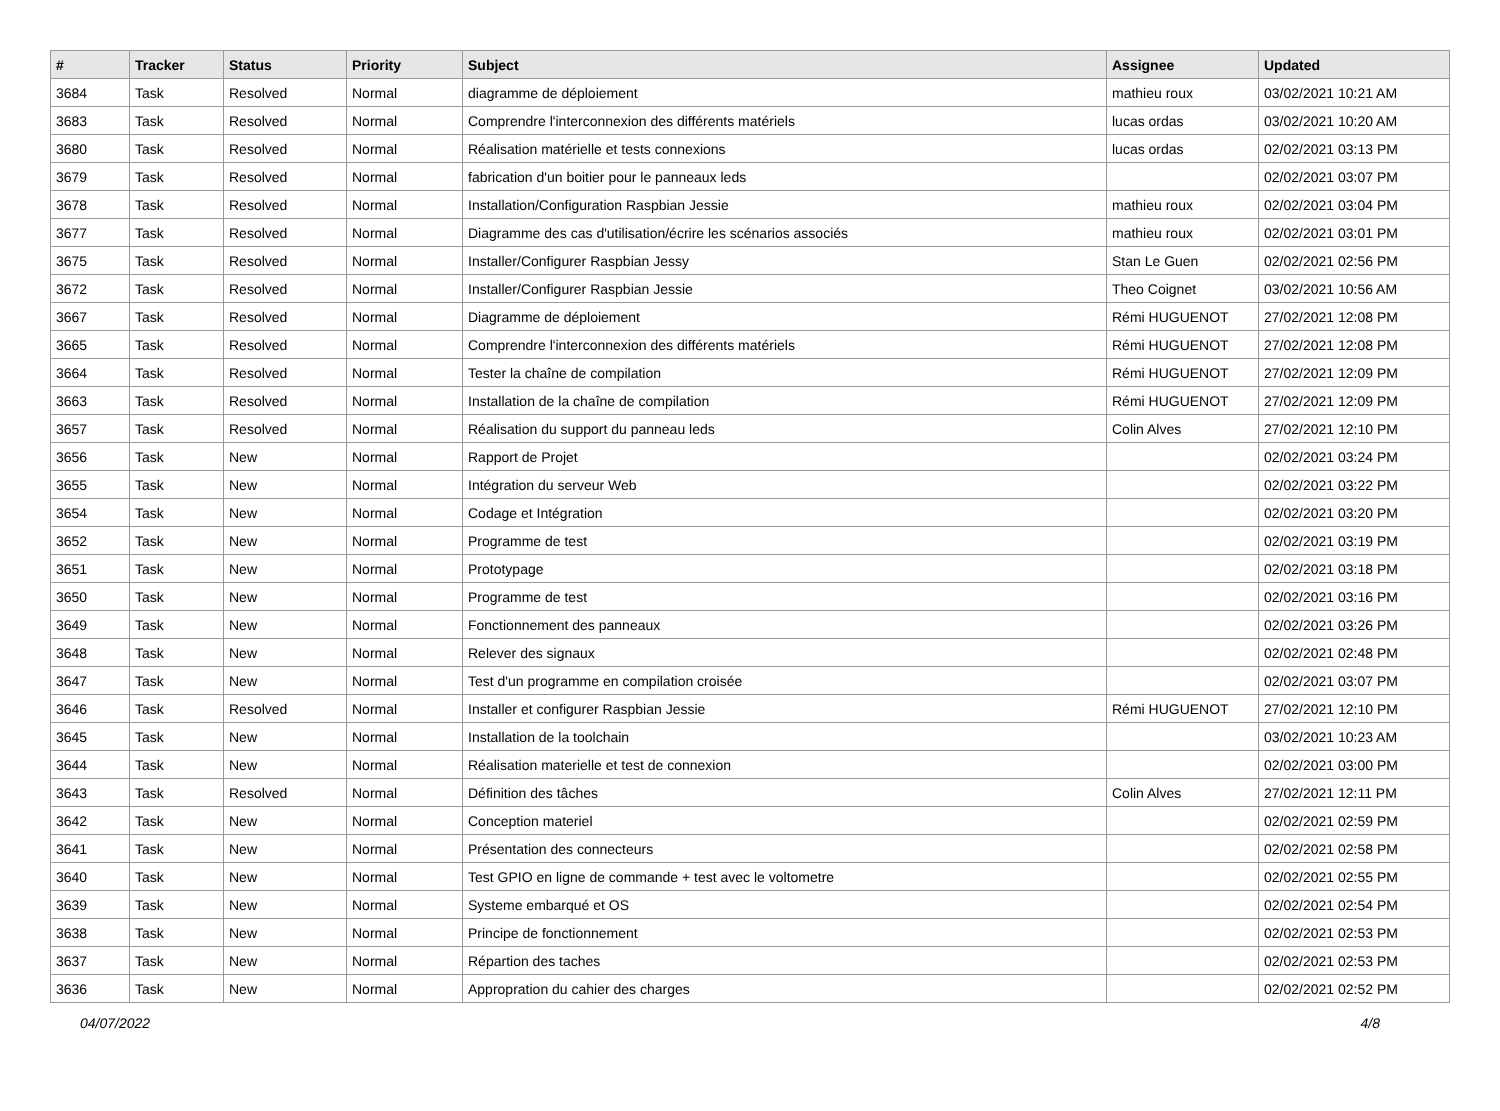| # | Tracker | Status | Priority | Subject | Assignee | Updated |
| --- | --- | --- | --- | --- | --- | --- |
| 3684 | Task | Resolved | Normal | diagramme de déploiement | mathieu roux | 03/02/2021 10:21 AM |
| 3683 | Task | Resolved | Normal | Comprendre l'interconnexion des différents matériels | lucas ordas | 03/02/2021 10:20 AM |
| 3680 | Task | Resolved | Normal | Réalisation matérielle et tests connexions | lucas ordas | 02/02/2021 03:13 PM |
| 3679 | Task | Resolved | Normal | fabrication d'un boitier pour le panneaux leds | | 02/02/2021 03:07 PM |
| 3678 | Task | Resolved | Normal | Installation/Configuration Raspbian Jessie | mathieu roux | 02/02/2021 03:04 PM |
| 3677 | Task | Resolved | Normal | Diagramme des cas d'utilisation/écrire les scénarios associés | mathieu roux | 02/02/2021 03:01 PM |
| 3675 | Task | Resolved | Normal | Installer/Configurer Raspbian Jessy | Stan Le Guen | 02/02/2021 02:56 PM |
| 3672 | Task | Resolved | Normal | Installer/Configurer Raspbian Jessie | Theo Coignet | 03/02/2021 10:56 AM |
| 3667 | Task | Resolved | Normal | Diagramme de déploiement | Rémi HUGUENOT | 27/02/2021 12:08 PM |
| 3665 | Task | Resolved | Normal | Comprendre l'interconnexion des différents matériels | Rémi HUGUENOT | 27/02/2021 12:08 PM |
| 3664 | Task | Resolved | Normal | Tester la chaîne de compilation | Rémi HUGUENOT | 27/02/2021 12:09 PM |
| 3663 | Task | Resolved | Normal | Installation de la chaîne de compilation | Rémi HUGUENOT | 27/02/2021 12:09 PM |
| 3657 | Task | Resolved | Normal | Réalisation du support du panneau leds | Colin Alves | 27/02/2021 12:10 PM |
| 3656 | Task | New | Normal | Rapport de Projet | | 02/02/2021 03:24 PM |
| 3655 | Task | New | Normal | Intégration du serveur Web | | 02/02/2021 03:22 PM |
| 3654 | Task | New | Normal | Codage et Intégration | | 02/02/2021 03:20 PM |
| 3652 | Task | New | Normal | Programme de test | | 02/02/2021 03:19 PM |
| 3651 | Task | New | Normal | Prototypage | | 02/02/2021 03:18 PM |
| 3650 | Task | New | Normal | Programme de test | | 02/02/2021 03:16 PM |
| 3649 | Task | New | Normal | Fonctionnement des panneaux | | 02/02/2021 03:26 PM |
| 3648 | Task | New | Normal | Relever des signaux | | 02/02/2021 02:48 PM |
| 3647 | Task | New | Normal | Test d'un programme en compilation croisée | | 02/02/2021 03:07 PM |
| 3646 | Task | Resolved | Normal | Installer et configurer Raspbian Jessie | Rémi HUGUENOT | 27/02/2021 12:10 PM |
| 3645 | Task | New | Normal | Installation de la toolchain | | 03/02/2021 10:23 AM |
| 3644 | Task | New | Normal | Réalisation materielle et test de connexion | | 02/02/2021 03:00 PM |
| 3643 | Task | Resolved | Normal | Définition des tâches | Colin Alves | 27/02/2021 12:11 PM |
| 3642 | Task | New | Normal | Conception materiel | | 02/02/2021 02:59 PM |
| 3641 | Task | New | Normal | Présentation des connecteurs | | 02/02/2021 02:58 PM |
| 3640 | Task | New | Normal | Test GPIO en ligne de commande + test avec le voltometre | | 02/02/2021 02:55 PM |
| 3639 | Task | New | Normal | Systeme embarqué et OS | | 02/02/2021 02:54 PM |
| 3638 | Task | New | Normal | Principe de fonctionnement | | 02/02/2021 02:53 PM |
| 3637 | Task | New | Normal | Répartion des taches | | 02/02/2021 02:53 PM |
| 3636 | Task | New | Normal | Appropration du cahier des charges | | 02/02/2021 02:52 PM |
04/07/2022 4/8